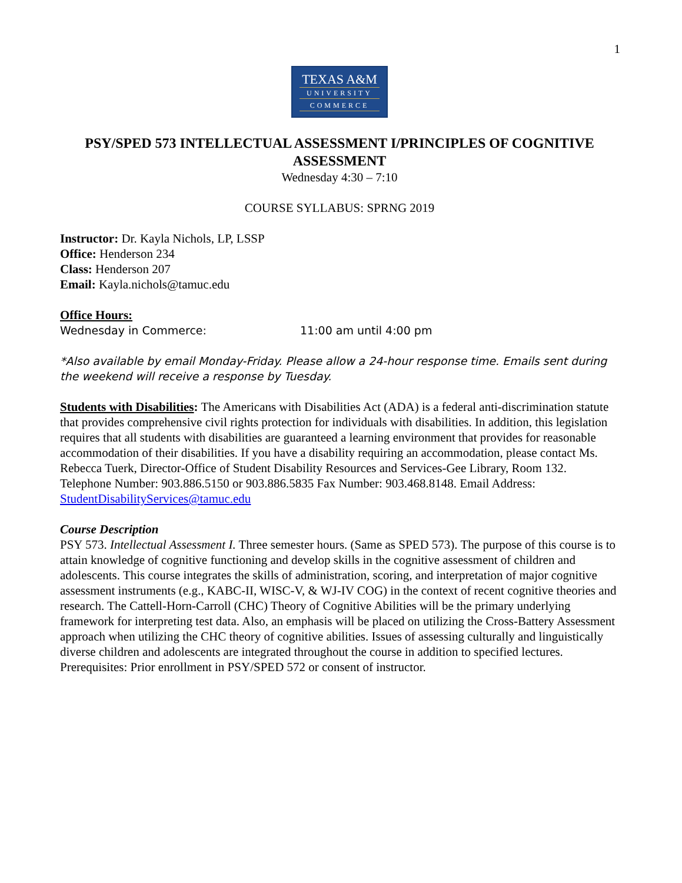1
TEXAS A&M
UNIVERSITY
COMMERCE
PSY/SPED 573 INTELLECTUAL ASSESSMENT I/PRINCIPLES OF COGNITIVE ASSESSMENT
Wednesday 4:30 – 7:10
COURSE SYLLABUS: SPRNG 2019
Instructor: Dr. Kayla Nichols, LP, LSSP
Office: Henderson 234
Class: Henderson 207
Email: Kayla.nichols@tamuc.edu
Office Hours:
Wednesday in Commerce: 11:00 am until 4:00 pm
*Also available by email Monday-Friday. Please allow a 24-hour response time. Emails sent during the weekend will receive a response by Tuesday.
Students with Disabilities: The Americans with Disabilities Act (ADA) is a federal anti-discrimination statute that provides comprehensive civil rights protection for individuals with disabilities. In addition, this legislation requires that all students with disabilities are guaranteed a learning environment that provides for reasonable accommodation of their disabilities. If you have a disability requiring an accommodation, please contact Ms. Rebecca Tuerk, Director-Office of Student Disability Resources and Services-Gee Library, Room 132. Telephone Number: 903.886.5150 or 903.886.5835 Fax Number: 903.468.8148. Email Address: StudentDisabilityServices@tamuc.edu
Course Description
PSY 573. Intellectual Assessment I. Three semester hours. (Same as SPED 573). The purpose of this course is to attain knowledge of cognitive functioning and develop skills in the cognitive assessment of children and adolescents. This course integrates the skills of administration, scoring, and interpretation of major cognitive assessment instruments (e.g., KABC-II, WISC-V, & WJ-IV COG) in the context of recent cognitive theories and research. The Cattell-Horn-Carroll (CHC) Theory of Cognitive Abilities will be the primary underlying framework for interpreting test data. Also, an emphasis will be placed on utilizing the Cross-Battery Assessment approach when utilizing the CHC theory of cognitive abilities. Issues of assessing culturally and linguistically diverse children and adolescents are integrated throughout the course in addition to specified lectures. Prerequisites: Prior enrollment in PSY/SPED 572 or consent of instructor.